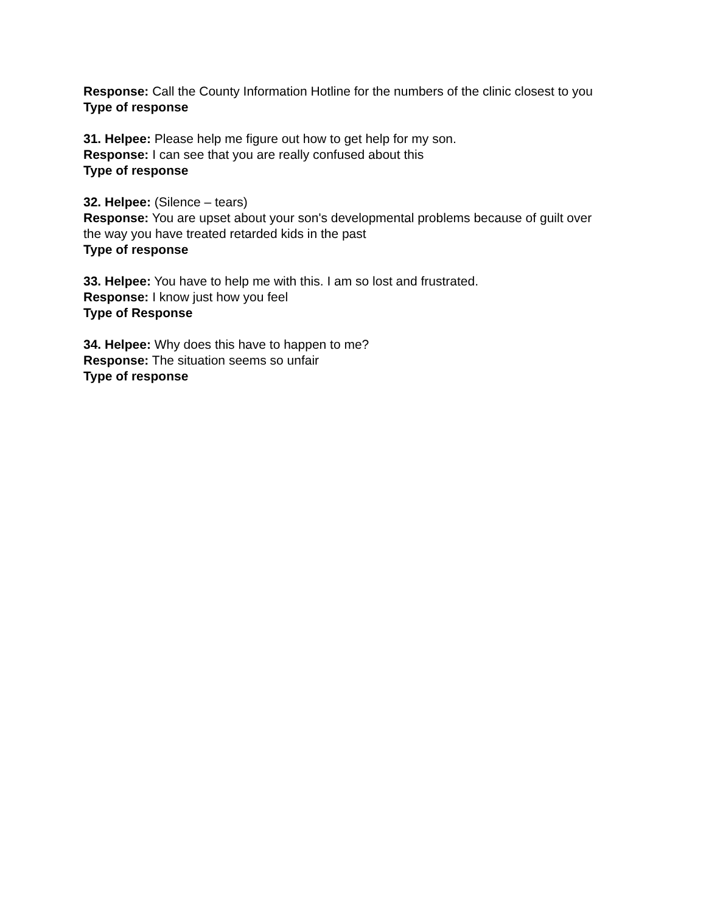Response: Call the County Information Hotline for the numbers of the clinic closest to you
Type of response
31. Helpee: Please help me figure out how to get help for my son.
Response: I can see that you are really confused about this
Type of response
32. Helpee: (Silence – tears)
Response: You are upset about your son's developmental problems because of guilt over the way you have treated retarded kids in the past
Type of response
33. Helpee: You have to help me with this. I am so lost and frustrated.
Response: I know just how you feel
Type of Response
34. Helpee: Why does this have to happen to me?
Response: The situation seems so unfair
Type of response